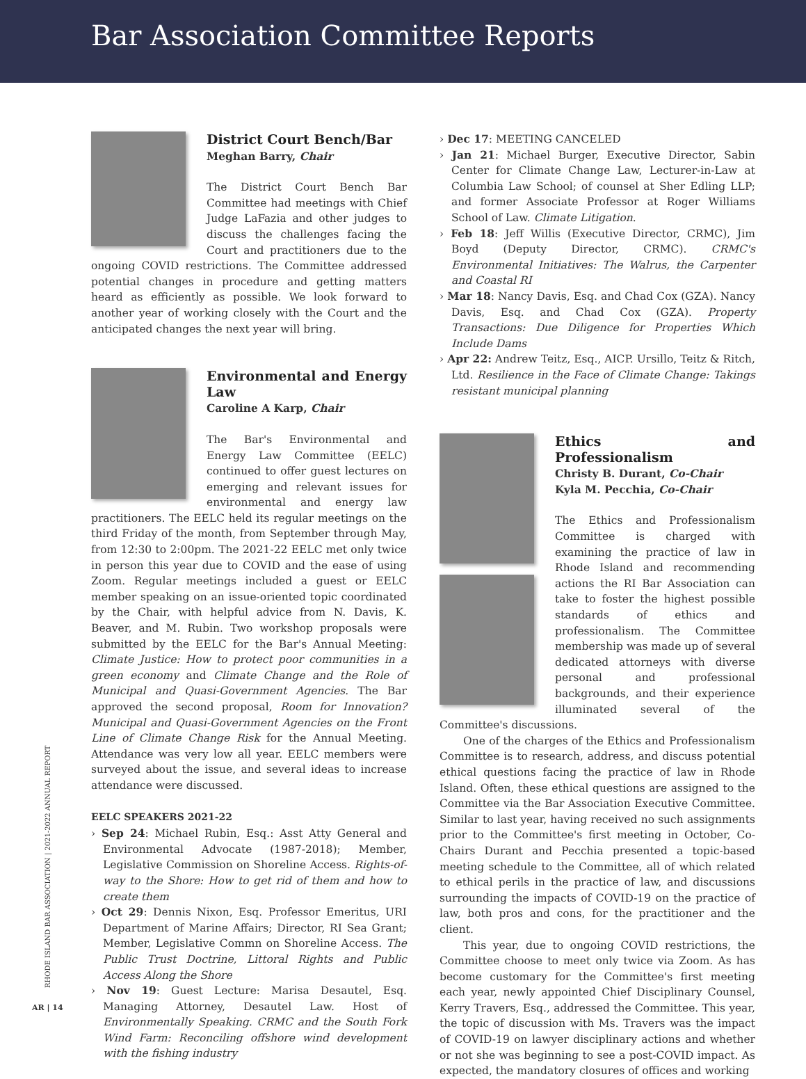Bar Association Committee Reports
District Court Bench/Bar
Meghan Barry, Chair
The District Court Bench Bar Committee had meetings with Chief Judge LaFazia and other judges to discuss the challenges facing the Court and practitioners due to the ongoing COVID restrictions. The Committee addressed potential changes in procedure and getting matters heard as efficiently as possible. We look forward to another year of working closely with the Court and the anticipated changes the next year will bring.
Environmental and Energy Law
Caroline A Karp, Chair
The Bar's Environmental and Energy Law Committee (EELC) continued to offer guest lectures on emerging and relevant issues for environmental and energy law practitioners. The EELC held its regular meetings on the third Friday of the month, from September through May, from 12:30 to 2:00pm. The 2021-22 EELC met only twice in person this year due to COVID and the ease of using Zoom. Regular meetings included a guest or EELC member speaking on an issue-oriented topic coordinated by the Chair, with helpful advice from N. Davis, K. Beaver, and M. Rubin. Two workshop proposals were submitted by the EELC for the Bar's Annual Meeting: Climate Justice: How to protect poor communities in a green economy and Climate Change and the Role of Municipal and Quasi-Government Agencies. The Bar approved the second proposal, Room for Innovation? Municipal and Quasi-Government Agencies on the Front Line of Climate Change Risk for the Annual Meeting. Attendance was very low all year. EELC members were surveyed about the issue, and several ideas to increase attendance were discussed.
EELC SPEAKERS 2021-22
› Sep 24: Michael Rubin, Esq.: Asst Atty General and Environmental Advocate (1987-2018); Member, Legislative Commission on Shoreline Access. Rights-of-way to the Shore: How to get rid of them and how to create them
› Oct 29: Dennis Nixon, Esq. Professor Emeritus, URI Department of Marine Affairs; Director, RI Sea Grant; Member, Legislative Commn on Shoreline Access. The Public Trust Doctrine, Littoral Rights and Public Access Along the Shore
› Nov 19: Guest Lecture: Marisa Desautel, Esq. Managing Attorney, Desautel Law. Host of Environmentally Speaking. CRMC and the South Fork Wind Farm: Reconciling offshore wind development with the fishing industry
› Dec 17: MEETING CANCELED
› Jan 21: Michael Burger, Executive Director, Sabin Center for Climate Change Law, Lecturer-in-Law at Columbia Law School; of counsel at Sher Edling LLP; and former Associate Professor at Roger Williams School of Law. Climate Litigation.
› Feb 18: Jeff Willis (Executive Director, CRMC), Jim Boyd (Deputy Director, CRMC). CRMC's Environmental Initiatives: The Walrus, the Carpenter and Coastal RI
› Mar 18: Nancy Davis, Esq. and Chad Cox (GZA). Nancy Davis, Esq. and Chad Cox (GZA). Property Transactions: Due Diligence for Properties Which Include Dams
› Apr 22: Andrew Teitz, Esq., AICP. Ursillo, Teitz & Ritch, Ltd. Resilience in the Face of Climate Change: Takings resistant municipal planning
Ethics and Professionalism
Christy B. Durant, Co-Chair
Kyla M. Pecchia, Co-Chair
The Ethics and Professionalism Committee is charged with examining the practice of law in Rhode Island and recommending actions the RI Bar Association can take to foster the highest possible standards of ethics and professionalism. The Committee membership was made up of several dedicated attorneys with diverse personal and professional backgrounds, and their experience illuminated several of the Committee's discussions.
One of the charges of the Ethics and Professionalism Committee is to research, address, and discuss potential ethical questions facing the practice of law in Rhode Island. Often, these ethical questions are assigned to the Committee via the Bar Association Executive Committee. Similar to last year, having received no such assignments prior to the Committee's first meeting in October, Co-Chairs Durant and Pecchia presented a topic-based meeting schedule to the Committee, all of which related to ethical perils in the practice of law, and discussions surrounding the impacts of COVID-19 on the practice of law, both pros and cons, for the practitioner and the client.
This year, due to ongoing COVID restrictions, the Committee choose to meet only twice via Zoom. As has become customary for the Committee's first meeting each year, newly appointed Chief Disciplinary Counsel, Kerry Travers, Esq., addressed the Committee. This year, the topic of discussion with Ms. Travers was the impact of COVID-19 on lawyer disciplinary actions and whether or not she was beginning to see a post-COVID impact. As expected, the mandatory closures of offices and working
RHODE ISLAND BAR ASSOCIATION | 2021-2022 ANNUAL REPORT
AR | 14